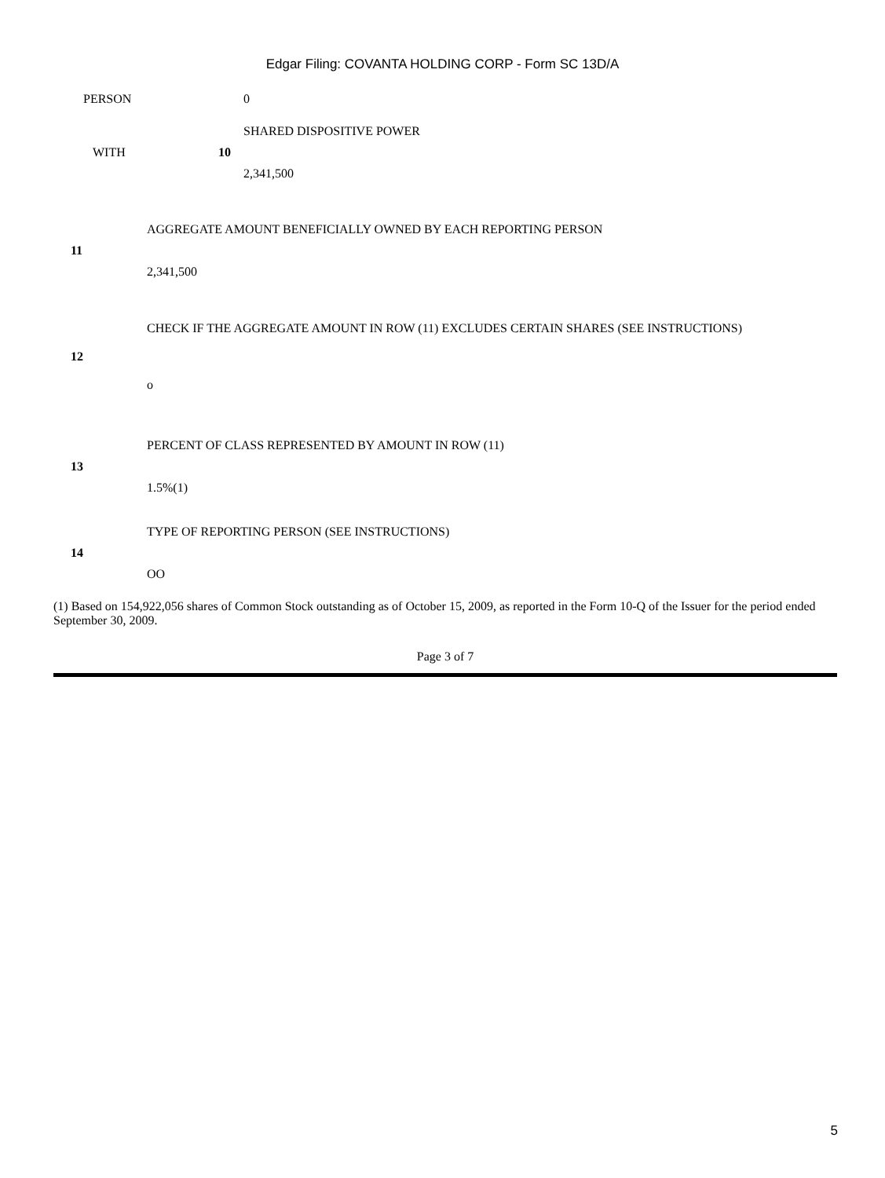Edgar Filing: COVANTA HOLDING CORP - Form SC 13D/A
| PERSON | | 0 |
| WITH | 10 | SHARED DISPOSITIVE POWER 2,341,500 |
| 11 | AGGREGATE AMOUNT BENEFICIALLY OWNED BY EACH REPORTING PERSON 2,341,500 |
| 12 | CHECK IF THE AGGREGATE AMOUNT IN ROW (11) EXCLUDES CERTAIN SHARES (SEE INSTRUCTIONS) o |
| 13 | PERCENT OF CLASS REPRESENTED BY AMOUNT IN ROW (11) 1.5%(1) |
| 14 | TYPE OF REPORTING PERSON (SEE INSTRUCTIONS) OO |
(1) Based on 154,922,056 shares of Common Stock outstanding as of October 15, 2009, as reported in the Form 10-Q of the Issuer for the period ended September 30, 2009.
Page 3 of 7
5